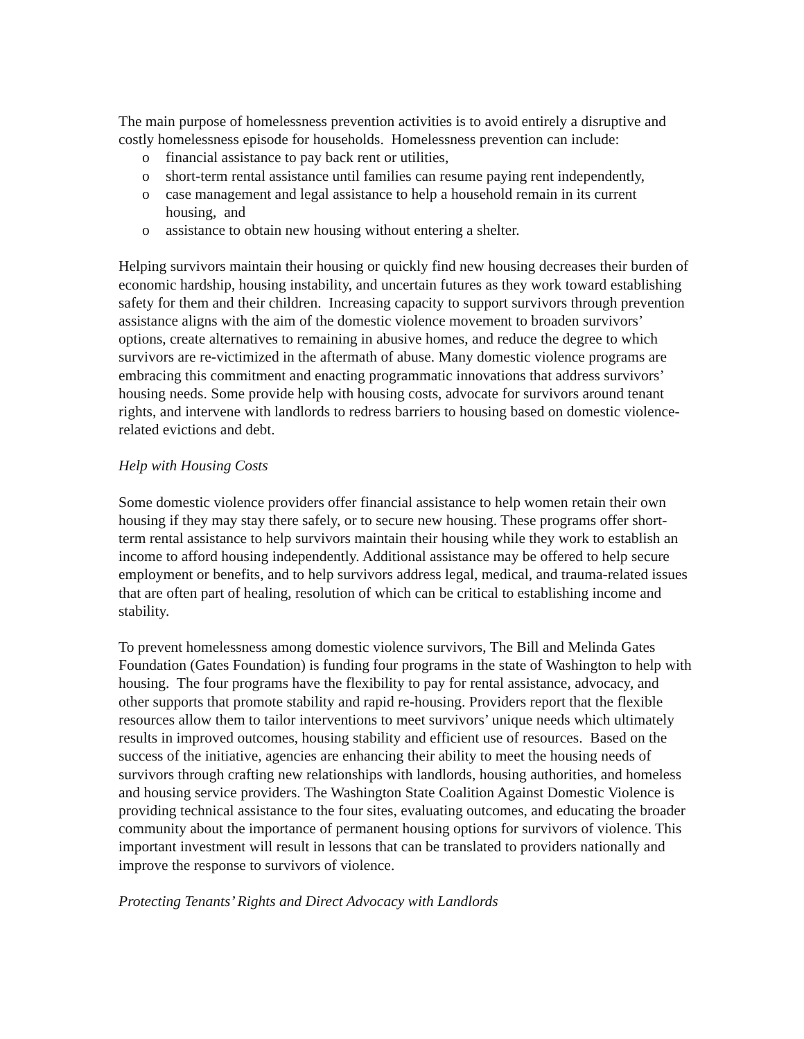The main purpose of homelessness prevention activities is to avoid entirely a disruptive and costly homelessness episode for households. Homelessness prevention can include:
o financial assistance to pay back rent or utilities,
o short-term rental assistance until families can resume paying rent independently,
o case management and legal assistance to help a household remain in its current housing, and
o assistance to obtain new housing without entering a shelter.
Helping survivors maintain their housing or quickly find new housing decreases their burden of economic hardship, housing instability, and uncertain futures as they work toward establishing safety for them and their children. Increasing capacity to support survivors through prevention assistance aligns with the aim of the domestic violence movement to broaden survivors’ options, create alternatives to remaining in abusive homes, and reduce the degree to which survivors are re-victimized in the aftermath of abuse. Many domestic violence programs are embracing this commitment and enacting programmatic innovations that address survivors’ housing needs. Some provide help with housing costs, advocate for survivors around tenant rights, and intervene with landlords to redress barriers to housing based on domestic violence-related evictions and debt.
Help with Housing Costs
Some domestic violence providers offer financial assistance to help women retain their own housing if they may stay there safely, or to secure new housing. These programs offer short-term rental assistance to help survivors maintain their housing while they work to establish an income to afford housing independently. Additional assistance may be offered to help secure employment or benefits, and to help survivors address legal, medical, and trauma-related issues that are often part of healing, resolution of which can be critical to establishing income and stability.
To prevent homelessness among domestic violence survivors, The Bill and Melinda Gates Foundation (Gates Foundation) is funding four programs in the state of Washington to help with housing. The four programs have the flexibility to pay for rental assistance, advocacy, and other supports that promote stability and rapid re-housing. Providers report that the flexible resources allow them to tailor interventions to meet survivors’ unique needs which ultimately results in improved outcomes, housing stability and efficient use of resources. Based on the success of the initiative, agencies are enhancing their ability to meet the housing needs of survivors through crafting new relationships with landlords, housing authorities, and homeless and housing service providers. The Washington State Coalition Against Domestic Violence is providing technical assistance to the four sites, evaluating outcomes, and educating the broader community about the importance of permanent housing options for survivors of violence. This important investment will result in lessons that can be translated to providers nationally and improve the response to survivors of violence.
Protecting Tenants’ Rights and Direct Advocacy with Landlords